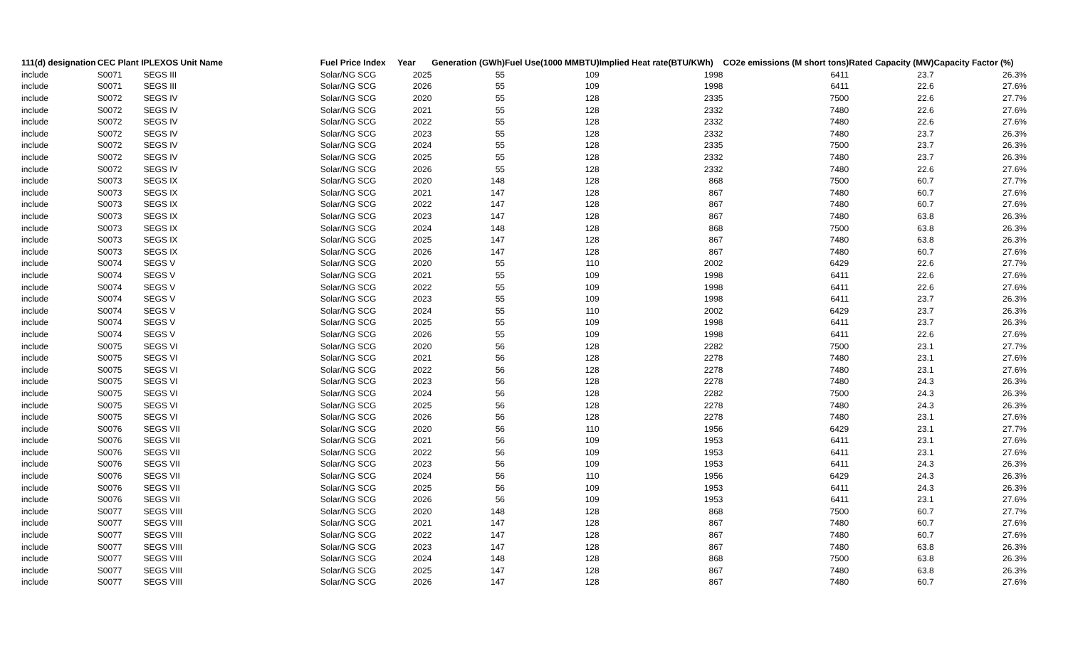| 111(d) designation | CEC Plant I | PLEXOS Unit Name | Fuel Price Index | Year | Generation (GWh) | Fuel Use(1000 MMBTU) | Implied Heat rate(BTU/KWh) | CO2e emissions (M short tons) | Rated Capacity (MW) | Capacity Factor (%) |
| --- | --- | --- | --- | --- | --- | --- | --- | --- | --- | --- |
| include | S0071 | SEGS III | Solar/NG SCG | 2025 | 55 | 109 | 1998 | 6411 | 23.7 | 26.3% |
| include | S0071 | SEGS III | Solar/NG SCG | 2026 | 55 | 109 | 1998 | 6411 | 22.6 | 27.6% |
| include | S0072 | SEGS IV | Solar/NG SCG | 2020 | 55 | 128 | 2335 | 7500 | 22.6 | 27.7% |
| include | S0072 | SEGS IV | Solar/NG SCG | 2021 | 55 | 128 | 2332 | 7480 | 22.6 | 27.6% |
| include | S0072 | SEGS IV | Solar/NG SCG | 2022 | 55 | 128 | 2332 | 7480 | 22.6 | 27.6% |
| include | S0072 | SEGS IV | Solar/NG SCG | 2023 | 55 | 128 | 2332 | 7480 | 23.7 | 26.3% |
| include | S0072 | SEGS IV | Solar/NG SCG | 2024 | 55 | 128 | 2335 | 7500 | 23.7 | 26.3% |
| include | S0072 | SEGS IV | Solar/NG SCG | 2025 | 55 | 128 | 2332 | 7480 | 23.7 | 26.3% |
| include | S0072 | SEGS IV | Solar/NG SCG | 2026 | 55 | 128 | 2332 | 7480 | 22.6 | 27.6% |
| include | S0073 | SEGS IX | Solar/NG SCG | 2020 | 148 | 128 | 868 | 7500 | 60.7 | 27.7% |
| include | S0073 | SEGS IX | Solar/NG SCG | 2021 | 147 | 128 | 867 | 7480 | 60.7 | 27.6% |
| include | S0073 | SEGS IX | Solar/NG SCG | 2022 | 147 | 128 | 867 | 7480 | 60.7 | 27.6% |
| include | S0073 | SEGS IX | Solar/NG SCG | 2023 | 147 | 128 | 867 | 7480 | 63.8 | 26.3% |
| include | S0073 | SEGS IX | Solar/NG SCG | 2024 | 148 | 128 | 868 | 7500 | 63.8 | 26.3% |
| include | S0073 | SEGS IX | Solar/NG SCG | 2025 | 147 | 128 | 867 | 7480 | 63.8 | 26.3% |
| include | S0073 | SEGS IX | Solar/NG SCG | 2026 | 147 | 128 | 867 | 7480 | 60.7 | 27.6% |
| include | S0074 | SEGS V | Solar/NG SCG | 2020 | 55 | 110 | 2002 | 6429 | 22.6 | 27.7% |
| include | S0074 | SEGS V | Solar/NG SCG | 2021 | 55 | 109 | 1998 | 6411 | 22.6 | 27.6% |
| include | S0074 | SEGS V | Solar/NG SCG | 2022 | 55 | 109 | 1998 | 6411 | 22.6 | 27.6% |
| include | S0074 | SEGS V | Solar/NG SCG | 2023 | 55 | 109 | 1998 | 6411 | 23.7 | 26.3% |
| include | S0074 | SEGS V | Solar/NG SCG | 2024 | 55 | 110 | 2002 | 6429 | 23.7 | 26.3% |
| include | S0074 | SEGS V | Solar/NG SCG | 2025 | 55 | 109 | 1998 | 6411 | 23.7 | 26.3% |
| include | S0074 | SEGS V | Solar/NG SCG | 2026 | 55 | 109 | 1998 | 6411 | 22.6 | 27.6% |
| include | S0075 | SEGS VI | Solar/NG SCG | 2020 | 56 | 128 | 2282 | 7500 | 23.1 | 27.7% |
| include | S0075 | SEGS VI | Solar/NG SCG | 2021 | 56 | 128 | 2278 | 7480 | 23.1 | 27.6% |
| include | S0075 | SEGS VI | Solar/NG SCG | 2022 | 56 | 128 | 2278 | 7480 | 23.1 | 27.6% |
| include | S0075 | SEGS VI | Solar/NG SCG | 2023 | 56 | 128 | 2278 | 7480 | 24.3 | 26.3% |
| include | S0075 | SEGS VI | Solar/NG SCG | 2024 | 56 | 128 | 2282 | 7500 | 24.3 | 26.3% |
| include | S0075 | SEGS VI | Solar/NG SCG | 2025 | 56 | 128 | 2278 | 7480 | 24.3 | 26.3% |
| include | S0075 | SEGS VI | Solar/NG SCG | 2026 | 56 | 128 | 2278 | 7480 | 23.1 | 27.6% |
| include | S0076 | SEGS VII | Solar/NG SCG | 2020 | 56 | 110 | 1956 | 6429 | 23.1 | 27.7% |
| include | S0076 | SEGS VII | Solar/NG SCG | 2021 | 56 | 109 | 1953 | 6411 | 23.1 | 27.6% |
| include | S0076 | SEGS VII | Solar/NG SCG | 2022 | 56 | 109 | 1953 | 6411 | 23.1 | 27.6% |
| include | S0076 | SEGS VII | Solar/NG SCG | 2023 | 56 | 109 | 1953 | 6411 | 24.3 | 26.3% |
| include | S0076 | SEGS VII | Solar/NG SCG | 2024 | 56 | 110 | 1956 | 6429 | 24.3 | 26.3% |
| include | S0076 | SEGS VII | Solar/NG SCG | 2025 | 56 | 109 | 1953 | 6411 | 24.3 | 26.3% |
| include | S0076 | SEGS VII | Solar/NG SCG | 2026 | 56 | 109 | 1953 | 6411 | 23.1 | 27.6% |
| include | S0077 | SEGS VIII | Solar/NG SCG | 2020 | 148 | 128 | 868 | 7500 | 60.7 | 27.7% |
| include | S0077 | SEGS VIII | Solar/NG SCG | 2021 | 147 | 128 | 867 | 7480 | 60.7 | 27.6% |
| include | S0077 | SEGS VIII | Solar/NG SCG | 2022 | 147 | 128 | 867 | 7480 | 60.7 | 27.6% |
| include | S0077 | SEGS VIII | Solar/NG SCG | 2023 | 147 | 128 | 867 | 7480 | 63.8 | 26.3% |
| include | S0077 | SEGS VIII | Solar/NG SCG | 2024 | 148 | 128 | 868 | 7500 | 63.8 | 26.3% |
| include | S0077 | SEGS VIII | Solar/NG SCG | 2025 | 147 | 128 | 867 | 7480 | 63.8 | 26.3% |
| include | S0077 | SEGS VIII | Solar/NG SCG | 2026 | 147 | 128 | 867 | 7480 | 60.7 | 27.6% |